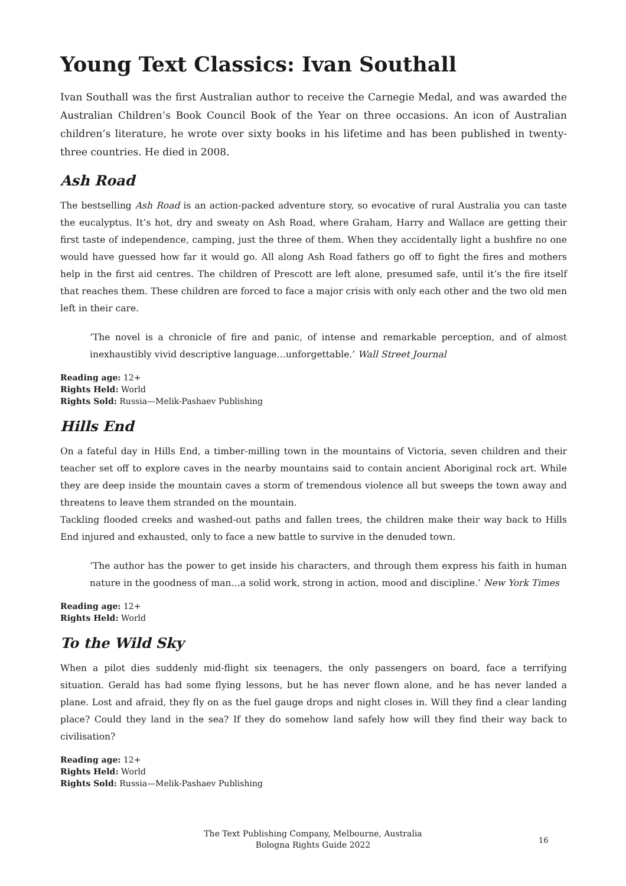Young Text Classics: Ivan Southall
Ivan Southall was the first Australian author to receive the Carnegie Medal, and was awarded the Australian Children’s Book Council Book of the Year on three occasions. An icon of Australian children’s literature, he wrote over sixty books in his lifetime and has been published in twenty-three countries. He died in 2008.
Ash Road
The bestselling Ash Road is an action-packed adventure story, so evocative of rural Australia you can taste the eucalyptus. It’s hot, dry and sweaty on Ash Road, where Graham, Harry and Wallace are getting their first taste of independence, camping, just the three of them. When they accidentally light a bushfire no one would have guessed how far it would go. All along Ash Road fathers go off to fight the fires and mothers help in the first aid centres. The children of Prescott are left alone, presumed safe, until it’s the fire itself that reaches them. These children are forced to face a major crisis with only each other and the two old men left in their care.
‘The novel is a chronicle of fire and panic, of intense and remarkable perception, and of almost inexhaustibly vivid descriptive language…unforgettable.’ Wall Street Journal
Reading age: 12+
Rights Held: World
Rights Sold: Russia—Melik-Pashaev Publishing
Hills End
On a fateful day in Hills End, a timber-milling town in the mountains of Victoria, seven children and their teacher set off to explore caves in the nearby mountains said to contain ancient Aboriginal rock art. While they are deep inside the mountain caves a storm of tremendous violence all but sweeps the town away and threatens to leave them stranded on the mountain.
Tackling flooded creeks and washed-out paths and fallen trees, the children make their way back to Hills End injured and exhausted, only to face a new battle to survive in the denuded town.
‘The author has the power to get inside his characters, and through them express his faith in human nature in the goodness of man…a solid work, strong in action, mood and discipline.’ New York Times
Reading age: 12+
Rights Held: World
To the Wild Sky
When a pilot dies suddenly mid-flight six teenagers, the only passengers on board, face a terrifying situation. Gerald has had some flying lessons, but he has never flown alone, and he has never landed a plane. Lost and afraid, they fly on as the fuel gauge drops and night closes in. Will they find a clear landing place? Could they land in the sea? If they do somehow land safely how will they find their way back to civilisation?
Reading age: 12+
Rights Held: World
Rights Sold: Russia—Melik-Pashaev Publishing
The Text Publishing Company, Melbourne, Australia
Bologna Rights Guide 2022
16